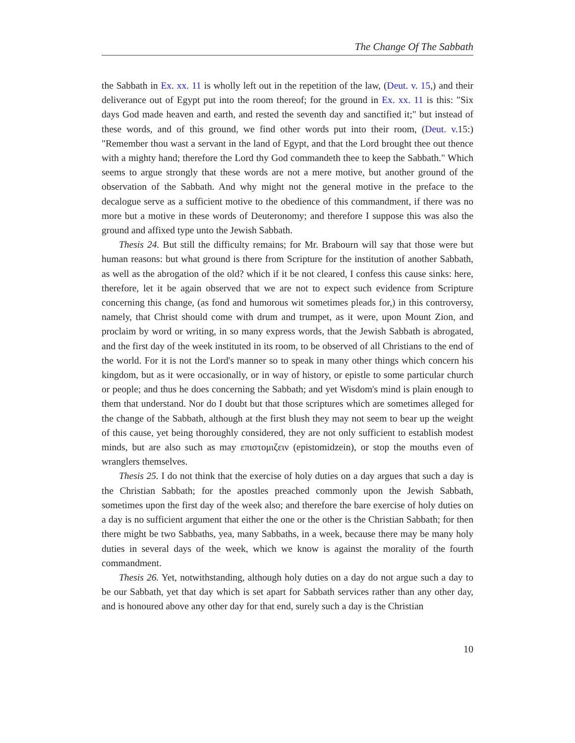The Change Of The Sabbath
the Sabbath in Ex. xx. 11 is wholly left out in the repetition of the law, (Deut. v. 15,) and their deliverance out of Egypt put into the room thereof; for the ground in Ex. xx. 11 is this: "Six days God made heaven and earth, and rested the seventh day and sanctified it;" but instead of these words, and of this ground, we find other words put into their room, (Deut. v. 15:) "Remember thou wast a servant in the land of Egypt, and that the Lord brought thee out thence with a mighty hand; therefore the Lord thy God commandeth thee to keep the Sabbath." Which seems to argue strongly that these words are not a mere motive, but another ground of the observation of the Sabbath. And why might not the general motive in the preface to the decalogue serve as a sufficient motive to the obedience of this commandment, if there was no more but a motive in these words of Deuteronomy; and therefore I suppose this was also the ground and affixed type unto the Jewish Sabbath.
Thesis 24. But still the difficulty remains; for Mr. Brabourn will say that those were but human reasons: but what ground is there from Scripture for the institution of another Sabbath, as well as the abrogation of the old? which if it be not cleared, I confess this cause sinks: here, therefore, let it be again observed that we are not to expect such evidence from Scripture concerning this change, (as fond and humorous wit sometimes pleads for,) in this controversy, namely, that Christ should come with drum and trumpet, as it were, upon Mount Zion, and proclaim by word or writing, in so many express words, that the Jewish Sabbath is abrogated, and the first day of the week instituted in its room, to be observed of all Christians to the end of the world. For it is not the Lord's manner so to speak in many other things which concern his kingdom, but as it were occasionally, or in way of history, or epistle to some particular church or people; and thus he does concerning the Sabbath; and yet Wisdom's mind is plain enough to them that understand. Nor do I doubt but that those scriptures which are sometimes alleged for the change of the Sabbath, although at the first blush they may not seem to bear up the weight of this cause, yet being thoroughly considered, they are not only sufficient to establish modest minds, but are also such as may επιστομιζειν (epistomidzein), or stop the mouths even of wranglers themselves.
Thesis 25. I do not think that the exercise of holy duties on a day argues that such a day is the Christian Sabbath; for the apostles preached commonly upon the Jewish Sabbath, sometimes upon the first day of the week also; and therefore the bare exercise of holy duties on a day is no sufficient argument that either the one or the other is the Christian Sabbath; for then there might be two Sabbaths, yea, many Sabbaths, in a week, because there may be many holy duties in several days of the week, which we know is against the morality of the fourth commandment.
Thesis 26. Yet, notwithstanding, although holy duties on a day do not argue such a day to be our Sabbath, yet that day which is set apart for Sabbath services rather than any other day, and is honoured above any other day for that end, surely such a day is the Christian
10